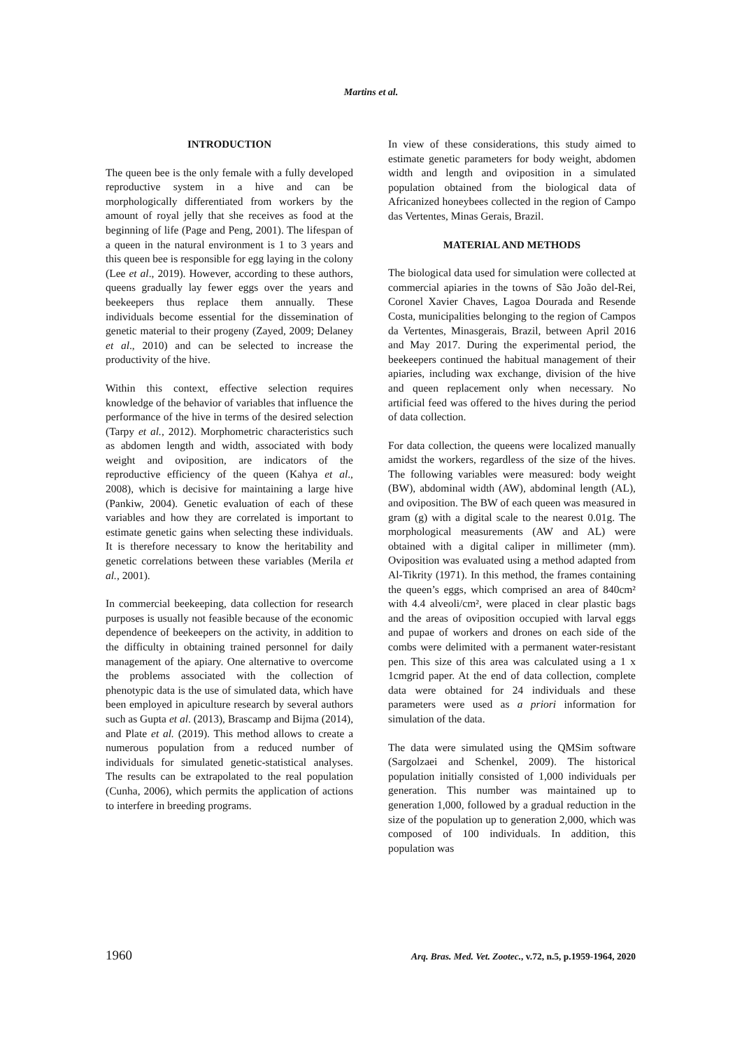Martins et al.
INTRODUCTION
The queen bee is the only female with a fully developed reproductive system in a hive and can be morphologically differentiated from workers by the amount of royal jelly that she receives as food at the beginning of life (Page and Peng, 2001). The lifespan of a queen in the natural environment is 1 to 3 years and this queen bee is responsible for egg laying in the colony (Lee et al., 2019). However, according to these authors, queens gradually lay fewer eggs over the years and beekeepers thus replace them annually. These individuals become essential for the dissemination of genetic material to their progeny (Zayed, 2009; Delaney et al., 2010) and can be selected to increase the productivity of the hive.
Within this context, effective selection requires knowledge of the behavior of variables that influence the performance of the hive in terms of the desired selection (Tarpy et al., 2012). Morphometric characteristics such as abdomen length and width, associated with body weight and oviposition, are indicators of the reproductive efficiency of the queen (Kahya et al., 2008), which is decisive for maintaining a large hive (Pankiw, 2004). Genetic evaluation of each of these variables and how they are correlated is important to estimate genetic gains when selecting these individuals. It is therefore necessary to know the heritability and genetic correlations between these variables (Merila et al., 2001).
In commercial beekeeping, data collection for research purposes is usually not feasible because of the economic dependence of beekeepers on the activity, in addition to the difficulty in obtaining trained personnel for daily management of the apiary. One alternative to overcome the problems associated with the collection of phenotypic data is the use of simulated data, which have been employed in apiculture research by several authors such as Gupta et al. (2013), Brascamp and Bijma (2014), and Plate et al. (2019). This method allows to create a numerous population from a reduced number of individuals for simulated genetic-statistical analyses. The results can be extrapolated to the real population (Cunha, 2006), which permits the application of actions to interfere in breeding programs.
In view of these considerations, this study aimed to estimate genetic parameters for body weight, abdomen width and length and oviposition in a simulated population obtained from the biological data of Africanized honeybees collected in the region of Campo das Vertentes, Minas Gerais, Brazil.
MATERIAL AND METHODS
The biological data used for simulation were collected at commercial apiaries in the towns of São João del-Rei, Coronel Xavier Chaves, Lagoa Dourada and Resende Costa, municipalities belonging to the region of Campos da Vertentes, Minasgerais, Brazil, between April 2016 and May 2017. During the experimental period, the beekeepers continued the habitual management of their apiaries, including wax exchange, division of the hive and queen replacement only when necessary. No artificial feed was offered to the hives during the period of data collection.
For data collection, the queens were localized manually amidst the workers, regardless of the size of the hives. The following variables were measured: body weight (BW), abdominal width (AW), abdominal length (AL), and oviposition. The BW of each queen was measured in gram (g) with a digital scale to the nearest 0.01g. The morphological measurements (AW and AL) were obtained with a digital caliper in millimeter (mm). Oviposition was evaluated using a method adapted from Al-Tikrity (1971). In this method, the frames containing the queen’s eggs, which comprised an area of 840cm² with 4.4 alveoli/cm², were placed in clear plastic bags and the areas of oviposition occupied with larval eggs and pupae of workers and drones on each side of the combs were delimited with a permanent water-resistant pen. This size of this area was calculated using a 1 x 1cmgrid paper. At the end of data collection, complete data were obtained for 24 individuals and these parameters were used as a priori information for simulation of the data.
The data were simulated using the QMSim software (Sargolzaei and Schenkel, 2009). The historical population initially consisted of 1,000 individuals per generation. This number was maintained up to generation 1,000, followed by a gradual reduction in the size of the population up to generation 2,000, which was composed of 100 individuals. In addition, this population was
1960 Arq. Bras. Med. Vet. Zootec., v.72, n.5, p.1959-1964, 2020